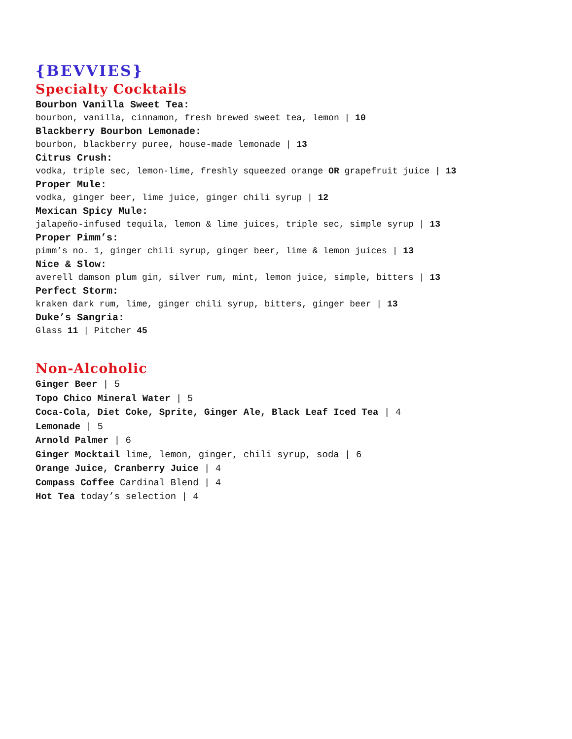{BEVVIES}
Specialty Cocktails
Bourbon Vanilla Sweet Tea:
bourbon, vanilla, cinnamon, fresh brewed sweet tea, lemon | 10
Blackberry Bourbon Lemonade:
bourbon, blackberry puree, house-made lemonade | 13
Citrus Crush:
vodka, triple sec, lemon-lime, freshly squeezed orange OR grapefruit juice | 13
Proper Mule:
vodka, ginger beer, lime juice, ginger chili syrup | 12
Mexican Spicy Mule:
jalapeño-infused tequila, lemon & lime juices, triple sec, simple syrup | 13
Proper Pimm’s:
pimm’s no. 1, ginger chili syrup, ginger beer, lime & lemon juices | 13
Nice & Slow:
averell damson plum gin, silver rum, mint, lemon juice, simple, bitters | 13
Perfect Storm:
kraken dark rum, lime, ginger chili syrup, bitters, ginger beer | 13
Duke’s Sangria:
Glass 11 | Pitcher 45
Non-Alcoholic
Ginger Beer | 5
Topo Chico Mineral Water | 5
Coca-Cola, Diet Coke, Sprite, Ginger Ale, Black Leaf Iced Tea | 4
Lemonade | 5
Arnold Palmer | 6
Ginger Mocktail lime, lemon, ginger, chili syrup, soda | 6
Orange Juice, Cranberry Juice | 4
Compass Coffee Cardinal Blend | 4
Hot Tea today’s selection | 4